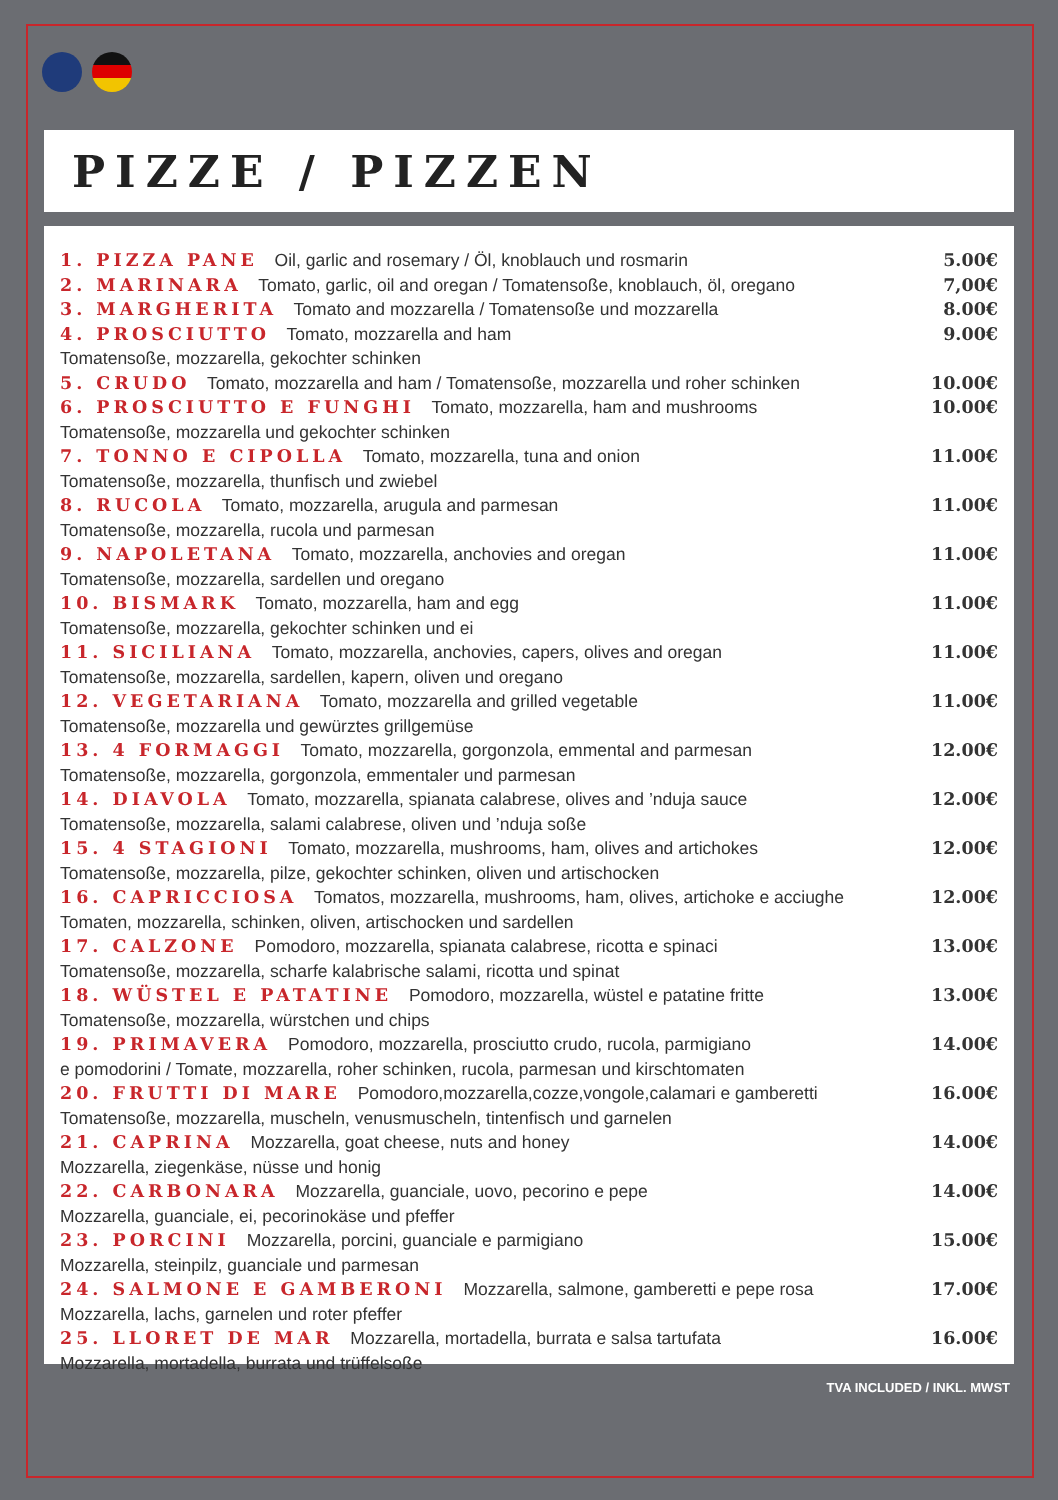PIZZE / PIZZEN
1. PIZZA PANE Oil, garlic and rosemary / Öl, knoblauch und rosmarin 5.00€
2. MARINARA Tomato, garlic, oil and oregan / Tomatensoße, knoblauch, öl, oregano 7,00€
3. MARGHERITA Tomato and mozzarella / Tomatensoße und mozzarella 8.00€
4. PROSCIUTTO Tomato, mozzarella and ham 9.00€
Tomatensoße, mozzarella, gekochter schinken
5. CRUDO Tomato, mozzarella and ham / Tomatensoße, mozzarella und roher schinken 10.00€
6. PROSCIUTTO E FUNGHI Tomato, mozzarella, ham and mushrooms 10.00€
Tomatensoße, mozzarella und gekochter schinken
7. TONNO E CIPOLLA Tomato, mozzarella, tuna and onion 11.00€
Tomatensoße, mozzarella, thunfisch und zwiebel
8. RUCOLA Tomato, mozzarella, arugula and parmesan 11.00€
Tomatensoße, mozzarella, rucola und parmesan
9. NAPOLETANA Tomato, mozzarella, anchovies and oregan 11.00€
Tomatensoße, mozzarella, sardellen und oregano
10. BISMARK Tomato, mozzarella, ham and egg 11.00€
Tomatensoße, mozzarella, gekochter schinken und ei
11. SICILIANA Tomato, mozzarella, anchovies, capers, olives and oregan 11.00€
Tomatensoße, mozzarella, sardellen, kapern, oliven und oregano
12. VEGETARIANA Tomato, mozzarella and grilled vegetable 11.00€
Tomatensoße, mozzarella und gewürztes grillgemüse
13. 4 FORMAGGI Tomato, mozzarella, gorgonzola, emmental and parmesan 12.00€
Tomatensoße, mozzarella, gorgonzola, emmentaler und parmesan
14. DIAVOLA Tomato, mozzarella, spianata calabrese, olives and ’nduja sauce 12.00€
Tomatensoße, mozzarella, salami calabrese, oliven und ’nduja soße
15. 4 STAGIONI Tomato, mozzarella, mushrooms, ham, olives and artichokes 12.00€
Tomatensoße, mozzarella, pilze, gekochter schinken, oliven und artischocken
16. CAPRICCIOSA Tomatos, mozzarella, mushrooms, ham, olives, artichoke e acciughe 12.00€
Tomaten, mozzarella, schinken, oliven, artischocken und sardellen
17. CALZONE Pomodoro, mozzarella, spianata calabrese, ricotta e spinaci 13.00€
Tomatensoße, mozzarella, scharfe kalabrische salami, ricotta und spinat
18. WÜSTEL E PATATINE Pomodoro, mozzarella, wüstel e patatine fritte 13.00€
Tomatensoße, mozzarella, würstchen und chips
19. PRIMAVERA Pomodoro, mozzarella, prosciutto crudo, rucola, parmigiano 14.00€
e pomodorini / Tomate, mozzarella, roher schinken, rucola, parmesan und kirschtomaten
20. FRUTTI DI MARE Pomodoro,mozzarella,cozze,vongole,calamari e gamberetti 16.00€
Tomatensoße, mozzarella, muscheln, venusmuscheln, tintenfisch und garnelen
21. CAPRINA Mozzarella, goat cheese, nuts and honey 14.00€
Mozzarella, ziegenkäse, nüsse und honig
22. CARBONARA Mozzarella, guanciale, uovo, pecorino e pepe 14.00€
Mozzarella, guanciale, ei, pecorinokäse und pfeffer
23. PORCINI Mozzarella, porcini, guanciale e parmigiano 15.00€
Mozzarella, steinpilz, guanciale und parmesan
24. SALMONE E GAMBERONI Mozzarella, salmone, gamberetti e pepe rosa 17.00€
Mozzarella, lachs, garnelen und roter pfeffer
25. LLORET DE MAR Mozzarella, mortadella, burrata e salsa tartufata 16.00€
Mozzarella, mortadella, burrata und trüffelsoße
TVA INCLUDED / INKL. MWST